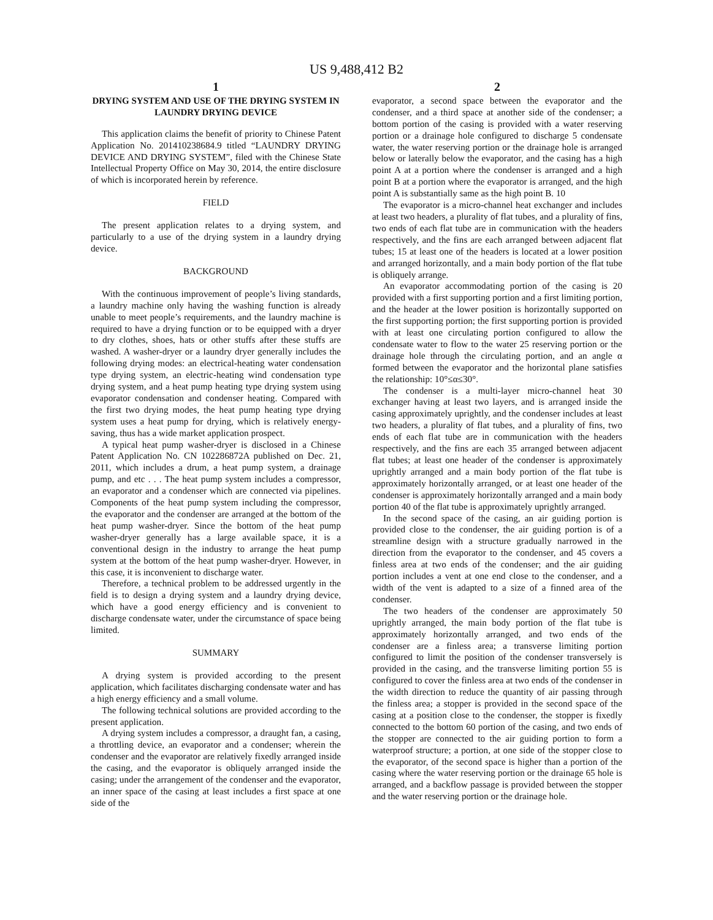US 9,488,412 B2
1
DRYING SYSTEM AND USE OF THE DRYING SYSTEM IN LAUNDRY DRYING DEVICE
This application claims the benefit of priority to Chinese Patent Application No. 201410238684.9 titled “LAUNDRY DRYING DEVICE AND DRYING SYSTEM”, filed with the Chinese State Intellectual Property Office on May 30, 2014, the entire disclosure of which is incorporated herein by reference.
FIELD
The present application relates to a drying system, and particularly to a use of the drying system in a laundry drying device.
BACKGROUND
With the continuous improvement of people’s living standards, a laundry machine only having the washing function is already unable to meet people’s requirements, and the laundry machine is required to have a drying function or to be equipped with a dryer to dry clothes, shoes, hats or other stuffs after these stuffs are washed. A washer-dryer or a laundry dryer generally includes the following drying modes: an electrical-heating water condensation type drying system, an electric-heating wind condensation type drying system, and a heat pump heating type drying system using evaporator condensation and condenser heating. Compared with the first two drying modes, the heat pump heating type drying system uses a heat pump for drying, which is relatively energy-saving, thus has a wide market application prospect.
A typical heat pump washer-dryer is disclosed in a Chinese Patent Application No. CN 102286872A published on Dec. 21, 2011, which includes a drum, a heat pump system, a drainage pump, and etc . . . The heat pump system includes a compressor, an evaporator and a condenser which are connected via pipelines. Components of the heat pump system including the compressor, the evaporator and the condenser are arranged at the bottom of the heat pump washer-dryer. Since the bottom of the heat pump washer-dryer generally has a large available space, it is a conventional design in the industry to arrange the heat pump system at the bottom of the heat pump washer-dryer. However, in this case, it is inconvenient to discharge water.
Therefore, a technical problem to be addressed urgently in the field is to design a drying system and a laundry drying device, which have a good energy efficiency and is convenient to discharge condensate water, under the circumstance of space being limited.
SUMMARY
A drying system is provided according to the present application, which facilitates discharging condensate water and has a high energy efficiency and a small volume.
The following technical solutions are provided according to the present application.
A drying system includes a compressor, a draught fan, a casing, a throttling device, an evaporator and a condenser; wherein the condenser and the evaporator are relatively fixedly arranged inside the casing, and the evaporator is obliquely arranged inside the casing; under the arrangement of the condenser and the evaporator, an inner space of the casing at least includes a first space at one side of the
2
evaporator, a second space between the evaporator and the condenser, and a third space at another side of the condenser; a bottom portion of the casing is provided with a water reserving portion or a drainage hole configured to discharge 5 condensate water, the water reserving portion or the drainage hole is arranged below or laterally below the evaporator, and the casing has a high point A at a portion where the condenser is arranged and a high point B at a portion where the evaporator is arranged, and the high point A is substantially same as the high point B. 10
The evaporator is a micro-channel heat exchanger and includes at least two headers, a plurality of flat tubes, and a plurality of fins, two ends of each flat tube are in communication with the headers respectively, and the fins are each arranged between adjacent flat tubes; 15 at least one of the headers is located at a lower position and arranged horizontally, and a main body portion of the flat tube is obliquely arrange.
An evaporator accommodating portion of the casing is 20 provided with a first supporting portion and a first limiting portion, and the header at the lower position is horizontally supported on the first supporting portion; the first supporting portion is provided with at least one circulating portion configured to allow the condensate water to flow to the water 25 reserving portion or the drainage hole through the circulating portion, and an angle α formed between the evaporator and the horizontal plane satisfies the relationship: 10°≤α≤30°.
The condenser is a multi-layer micro-channel heat 30 exchanger having at least two layers, and is arranged inside the casing approximately uprightly, and the condenser includes at least two headers, a plurality of flat tubes, and a plurality of fins, two ends of each flat tube are in communication with the headers respectively, and the fins are each 35 arranged between adjacent flat tubes; at least one header of the condenser is approximately uprightly arranged and a main body portion of the flat tube is approximately horizontally arranged, or at least one header of the condenser is approximately horizontally arranged and a main body portion 40 of the flat tube is approximately uprightly arranged.
In the second space of the casing, an air guiding portion is provided close to the condenser, the air guiding portion is of a streamline design with a structure gradually narrowed in the direction from the evaporator to the condenser, and 45 covers a finless area at two ends of the condenser; and the air guiding portion includes a vent at one end close to the condenser, and a width of the vent is adapted to a size of a finned area of the condenser.
The two headers of the condenser are approximately 50 uprightly arranged, the main body portion of the flat tube is approximately horizontally arranged, and two ends of the condenser are a finless area; a transverse limiting portion configured to limit the position of the condenser transversely is provided in the casing, and the transverse limiting portion 55 is configured to cover the finless area at two ends of the condenser in the width direction to reduce the quantity of air passing through the finless area; a stopper is provided in the second space of the casing at a position close to the condenser, the stopper is fixedly connected to the bottom 60 portion of the casing, and two ends of the stopper are connected to the air guiding portion to form a waterproof structure; a portion, at one side of the stopper close to the evaporator, of the second space is higher than a portion of the casing where the water reserving portion or the drainage 65 hole is arranged, and a backflow passage is provided between the stopper and the water reserving portion or the drainage hole.